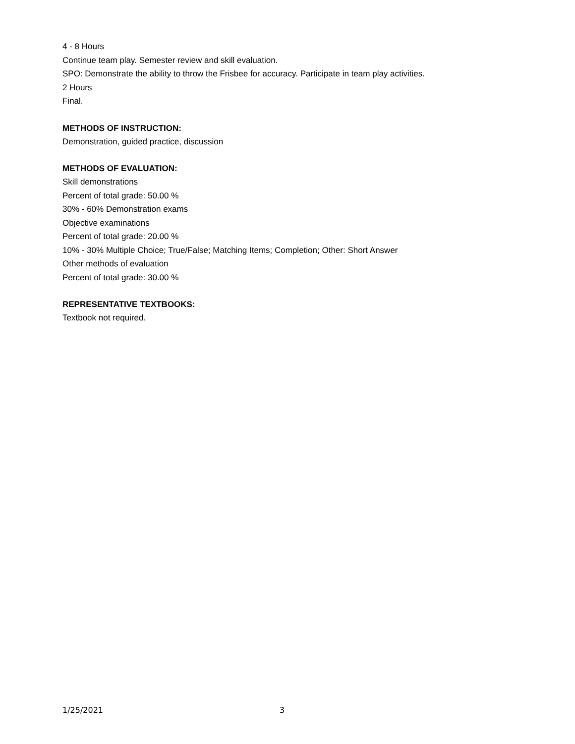4 - 8 Hours
Continue team play. Semester review and skill evaluation.
SPO: Demonstrate the ability to throw the Frisbee for accuracy. Participate in team play activities.
2 Hours
Final.
METHODS OF INSTRUCTION:
Demonstration, guided practice, discussion
METHODS OF EVALUATION:
Skill demonstrations
Percent of total grade: 50.00 %
30% - 60% Demonstration exams
Objective examinations
Percent of total grade: 20.00 %
10% - 30% Multiple Choice; True/False; Matching Items; Completion; Other: Short Answer
Other methods of evaluation
Percent of total grade: 30.00 %
REPRESENTATIVE TEXTBOOKS:
Textbook not required.
1/25/2021 3